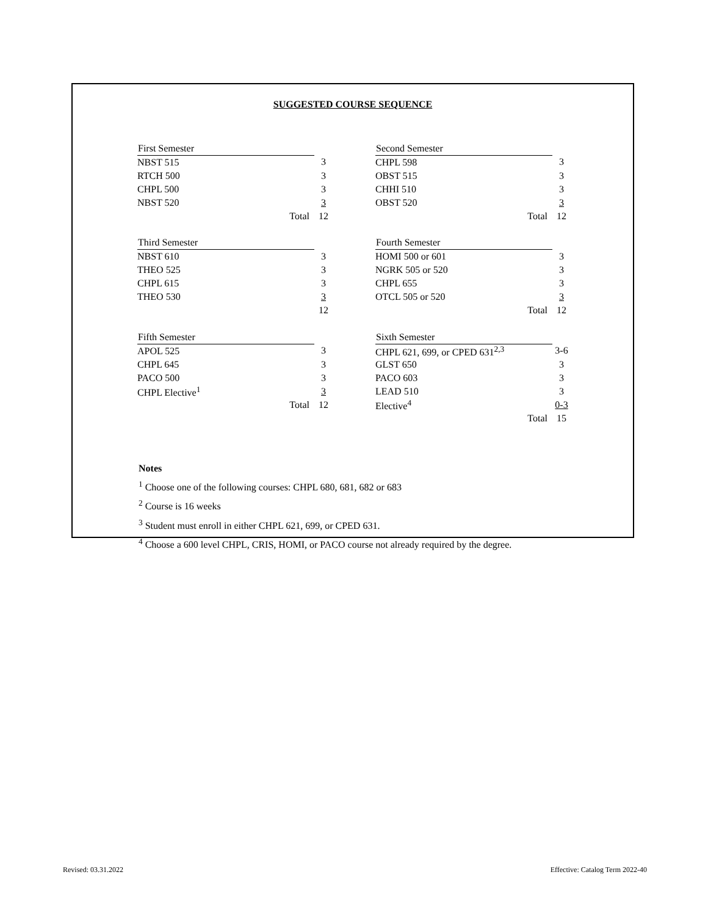SUGGESTED COURSE SEQUENCE
| First Semester | | |
| NBST 515 | | 3 |
| RTCH 500 | | 3 |
| CHPL 500 | | 3 |
| NBST 520 | | 3 |
| | Total | 12 |
| Third Semester | | |
| NBST 610 | | 3 |
| THEO 525 | | 3 |
| CHPL 615 | | 3 |
| THEO 530 | | 3 |
| | | 12 |
| Fifth Semester | | |
| APOL 525 | | 3 |
| CHPL 645 | | 3 |
| PACO 500 | | 3 |
| CHPL Elective<sup>1</sup> | | 3 |
| | Total | 12 |
| Second Semester | | |
| CHPL 598 | | 3 |
| OBST 515 | | 3 |
| CHHI 510 | | 3 |
| OBST 520 | | 3 |
| | Total | 12 |
| Fourth Semester | | |
| HOMI 500 or 601 | | 3 |
| NGRK 505 or 520 | | 3 |
| CHPL 655 | | 3 |
| OTCL 505 or 520 | | 3 |
| | Total | 12 |
| Sixth Semester | | |
| CHPL 621, 699, or CPED 631<sup>2,3</sup> | | 3-6 |
| GLST 650 | | 3 |
| PACO 603 | | 3 |
| LEAD 510 | | 3 |
| Elective<sup>4</sup> | | 0-3 |
| | Total | 15 |
Notes
<sup>1</sup> Choose one of the following courses: CHPL 680, 681, 682 or 683
<sup>2</sup> Course is 16 weeks
<sup>3</sup> Student must enroll in either CHPL 621, 699, or CPED 631.
<sup>4</sup> Choose a 600 level CHPL, CRIS, HOMI, or PACO course not already required by the degree.
Revised: 03.31.2022
Effective: Catalog Term 2022-40